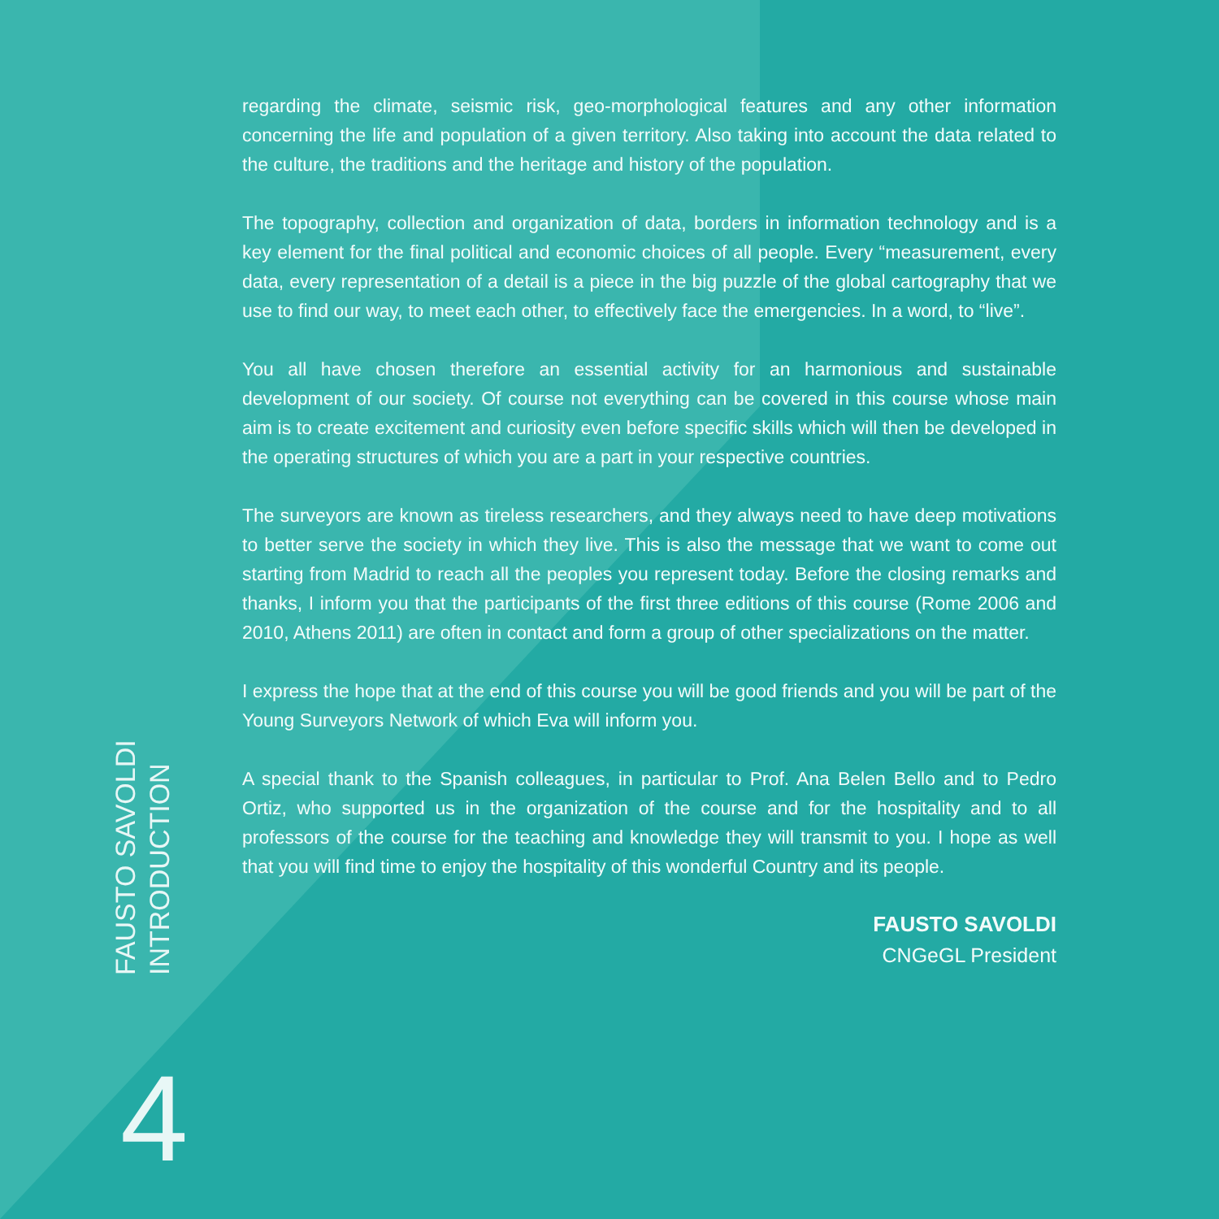FAUSTO SAVOLDI
INTRODUCTION
4
regarding the climate, seismic risk, geo-morphological features and any other information concerning the life and population of a given territory. Also taking into account the data related to the culture, the traditions and the heritage and history of the population.
The topography, collection and organization of data, borders in information technology and is a key element for the final political and economic choices of all people. Every “measurement, every data, every representation of a detail is a piece in the big puzzle of the global cartography that we use to find our way, to meet each other, to effectively face the emergencies. In a word, to “live”.
You all have chosen therefore an essential activity for an harmonious and sustainable development of our society. Of course not everything can be covered in this course whose main aim is to create excitement and curiosity even before specific skills which will then be developed in the operating structures of which you are a part in your respective countries.
The surveyors are known as tireless researchers, and they always need to have deep motivations to better serve the society in which they live. This is also the message that we want to come out starting from Madrid to reach all the peoples you represent today. Before the closing remarks and thanks, I inform you that the participants of the first three editions of this course (Rome 2006 and 2010, Athens 2011) are often in contact and form a group of other specializations on the matter.
I express the hope that at the end of this course you will be good friends and you will be part of the Young Surveyors Network of which Eva will inform you.
A special thank to the Spanish colleagues, in particular to Prof. Ana Belen Bello and to Pedro Ortiz, who supported us in the organization of the course and for the hospitality and to all professors of the course for the teaching and knowledge they will transmit to you. I hope as well that you will find time to enjoy the hospitality of this wonderful Country and its people.
FAUSTO SAVOLDI
CNGeGL President